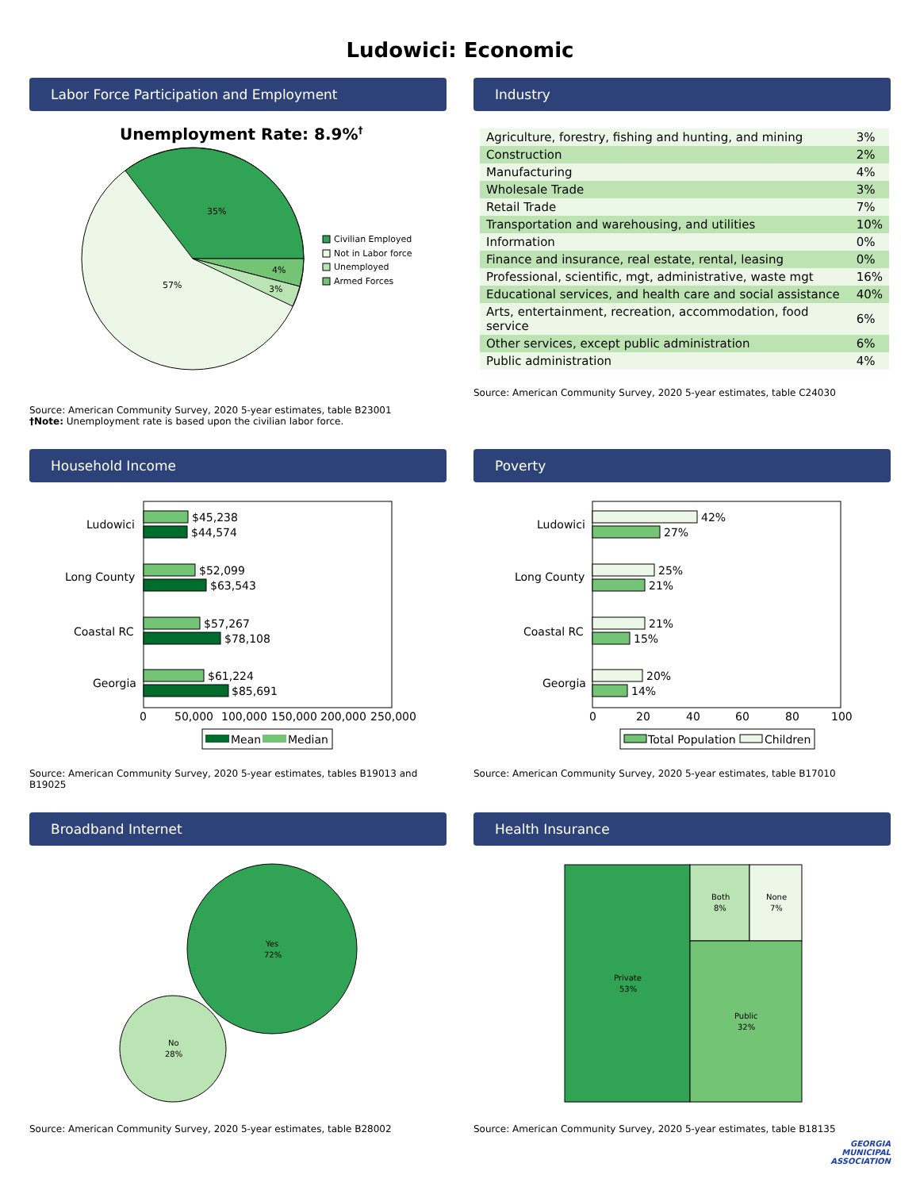Ludowici: Economic
Labor Force Participation and Employment
Unemployment Rate: 8.9%†
35%
4%
3%
57%
Civilian Employed
Not in Labor force
Unemployed
Armed Forces
Source: American Community Survey, 2020 5-year estimates, table B23001
†Note: Unemployment rate is based upon the civilian labor force.
Industry
| Agriculture, forestry, fishing and hunting, and mining | 3% |
| Construction | 2% |
| Manufacturing | 4% |
| Wholesale Trade | 3% |
| Retail Trade | 7% |
| Transportation and warehousing, and utilities | 10% |
| Information | 0% |
| Finance and insurance, real estate, rental, leasing | 0% |
| Professional, scientific, mgt, administrative, waste mgt | 16% |
| Educational services, and health care and social assistance | 40% |
| Arts, entertainment, recreation, accommodation, food service | 6% |
| Other services, except public administration | 6% |
| Public administration | 4% |
Source: American Community Survey, 2020 5-year estimates, table C24030
Household Income
Ludowici
$45,238
$44,574
Long County
$52,099
$63,543
Coastal RC
$57,267
$78,108
Georgia
$61,224
$85,691
0
50,000
100,000
150,000
200,000
250,000
Mean
Median
Source: American Community Survey, 2020 5-year estimates, tables B19013 and B19025
Poverty
Ludowici
42%
27%
Long County
25%
21%
Coastal RC
21%
15%
Georgia
20%
14%
0
20
40
60
80
100
Total Population
Children
Source: American Community Survey, 2020 5-year estimates, table B17010
Broadband Internet
Yes
72%
No
28%
Source: American Community Survey, 2020 5-year estimates, table B28002
Health Insurance
Private
53%
Both
8%
None
7%
Public
32%
Source: American Community Survey, 2020 5-year estimates, table B18135
GEORGIA
MUNICIPAL
ASSOCIATION